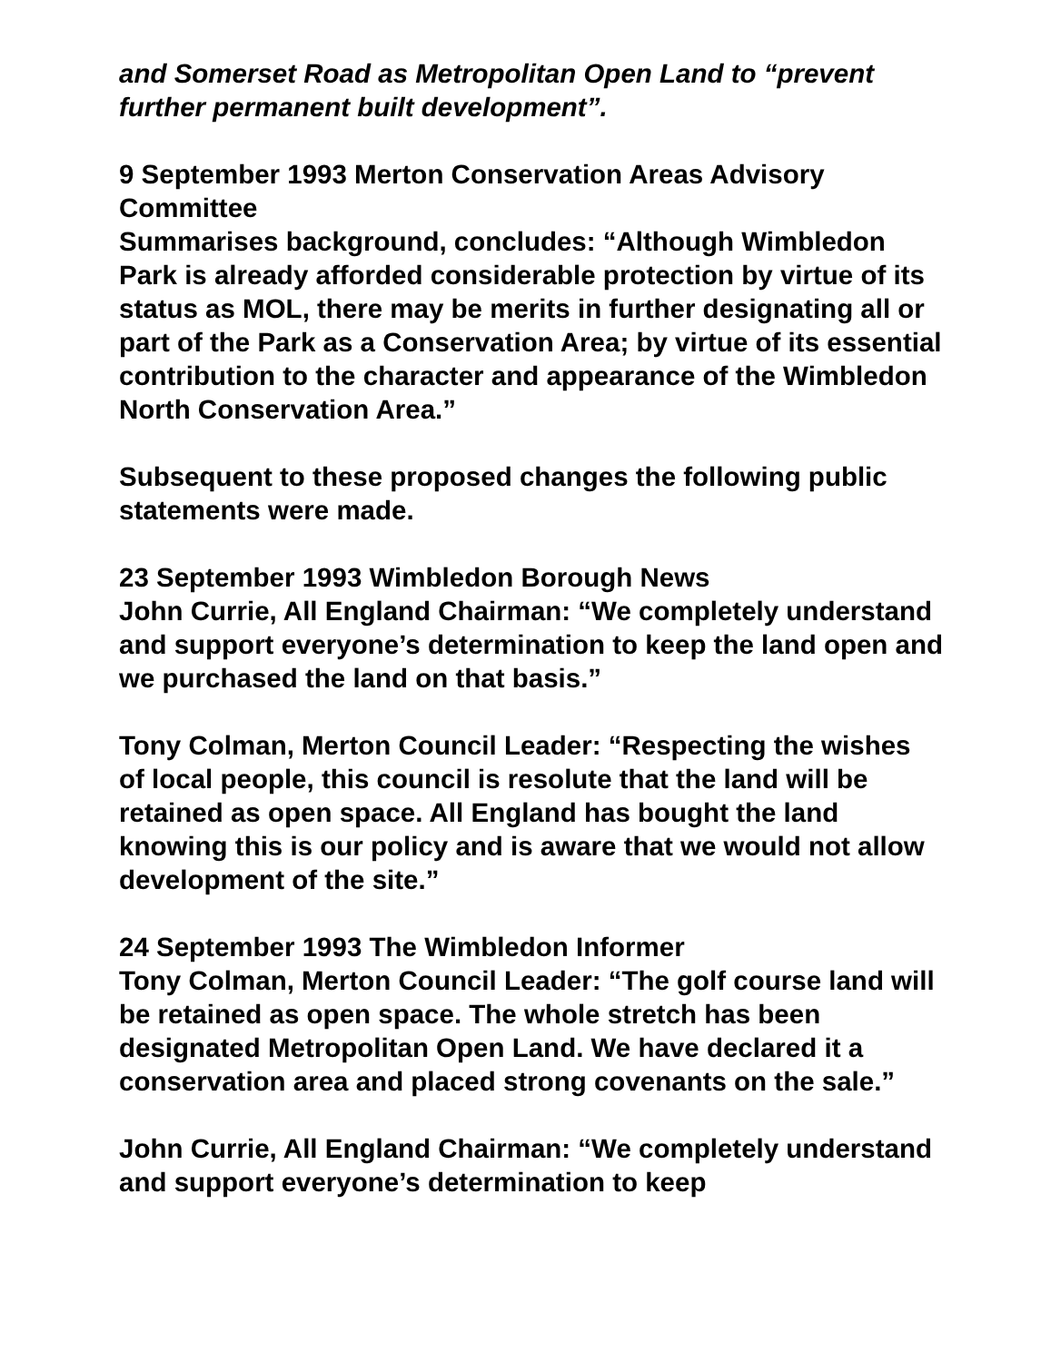and Somerset Road as Metropolitan Open Land to “prevent further permanent built development”.
9 September 1993 Merton Conservation Areas Advisory Committee
Summarises background, concludes: “Although Wimbledon Park is already afforded considerable protection by virtue of its status as MOL, there may be merits in further designating all or part of the Park as a Conservation Area; by virtue of its essential contribution to the character and appearance of the Wimbledon North Conservation Area.”
Subsequent to these proposed changes the following public statements were made.
23 September 1993 Wimbledon Borough News
John Currie, All England Chairman: “We completely understand and support everyone’s determination to keep the land open and we purchased the land on that basis.”
Tony Colman, Merton Council Leader: “Respecting the wishes of local people, this council is resolute that the land will be retained as open space. All England has bought the land knowing this is our policy and is aware that we would not allow development of the site.”
24 September 1993 The Wimbledon Informer
Tony Colman, Merton Council Leader: “The golf course land will be retained as open space. The whole stretch has been designated Metropolitan Open Land. We have declared it a conservation area and placed strong covenants on the sale.”
John Currie, All England Chairman: “We completely understand and support everyone’s determination to keep